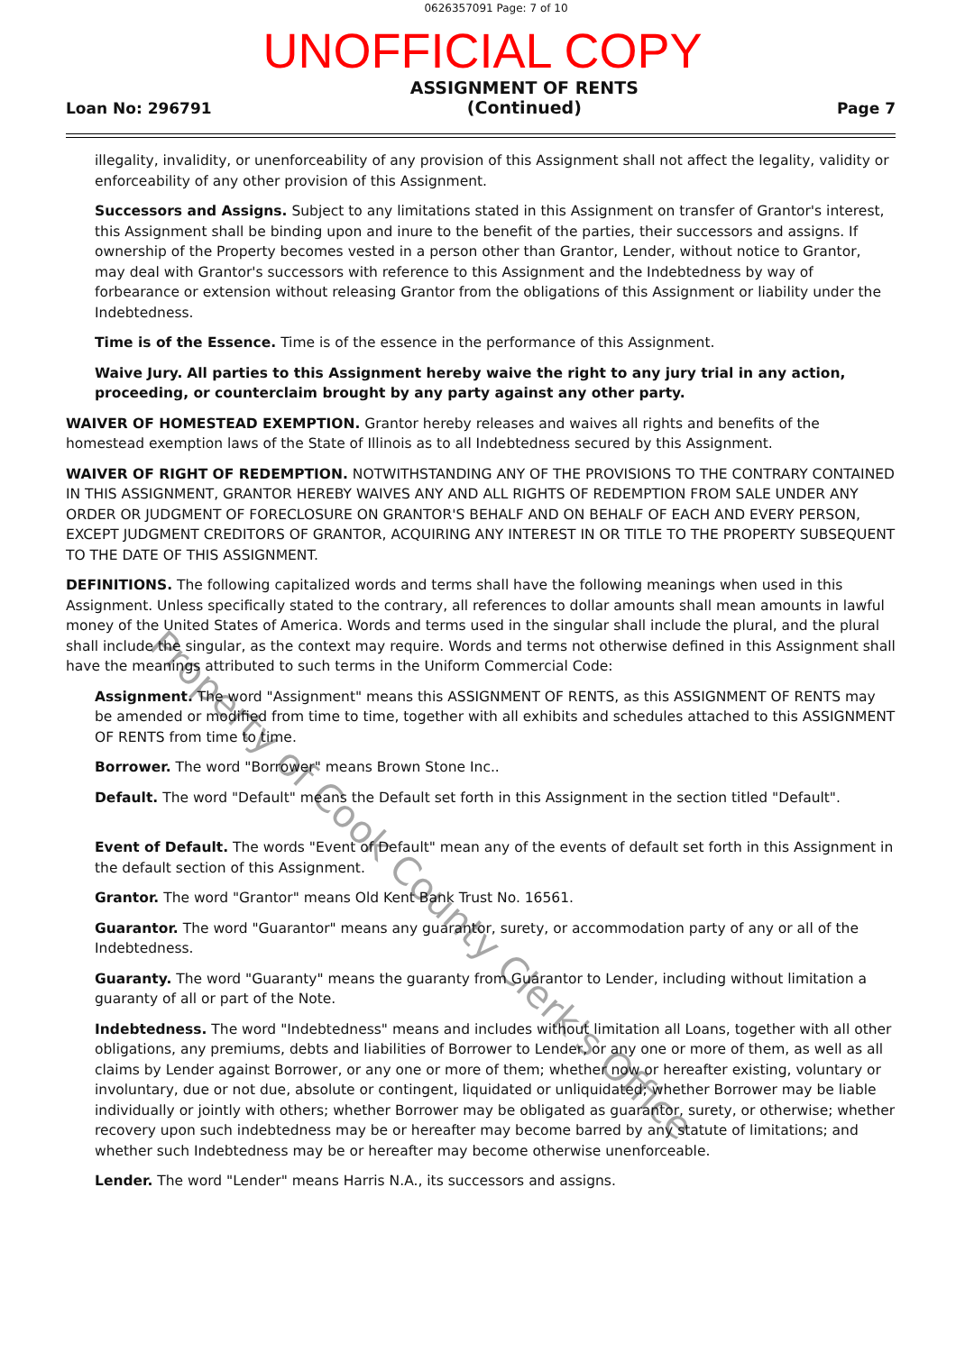0626357091 Page: 7 of 10
UNOFFICIAL COPY
Loan No: 296791 ASSIGNMENT OF RENTS
(Continued) Page 7
illegality, invalidity, or unenforceability of any provision of this Assignment shall not affect the legality, validity or enforceability of any other provision of this Assignment.
Successors and Assigns. Subject to any limitations stated in this Assignment on transfer of Grantor's interest, this Assignment shall be binding upon and inure to the benefit of the parties, their successors and assigns. If ownership of the Property becomes vested in a person other than Grantor, Lender, without notice to Grantor, may deal with Grantor's successors with reference to this Assignment and the Indebtedness by way of forbearance or extension without releasing Grantor from the obligations of this Assignment or liability under the Indebtedness.
Time is of the Essence. Time is of the essence in the performance of this Assignment.
Waive Jury. All parties to this Assignment hereby waive the right to any jury trial in any action, proceeding, or counterclaim brought by any party against any other party.
WAIVER OF HOMESTEAD EXEMPTION. Grantor hereby releases and waives all rights and benefits of the homestead exemption laws of the State of Illinois as to all Indebtedness secured by this Assignment.
WAIVER OF RIGHT OF REDEMPTION. NOTWITHSTANDING ANY OF THE PROVISIONS TO THE CONTRARY CONTAINED IN THIS ASSIGNMENT, GRANTOR HEREBY WAIVES ANY AND ALL RIGHTS OF REDEMPTION FROM SALE UNDER ANY ORDER OR JUDGMENT OF FORECLOSURE ON GRANTOR'S BEHALF AND ON BEHALF OF EACH AND EVERY PERSON, EXCEPT JUDGMENT CREDITORS OF GRANTOR, ACQUIRING ANY INTEREST IN OR TITLE TO THE PROPERTY SUBSEQUENT TO THE DATE OF THIS ASSIGNMENT.
DEFINITIONS. The following capitalized words and terms shall have the following meanings when used in this Assignment. Unless specifically stated to the contrary, all references to dollar amounts shall mean amounts in lawful money of the United States of America. Words and terms used in the singular shall include the plural, and the plural shall include the singular, as the context may require. Words and terms not otherwise defined in this Assignment shall have the meanings attributed to such terms in the Uniform Commercial Code:
Assignment. The word "Assignment" means this ASSIGNMENT OF RENTS, as this ASSIGNMENT OF RENTS may be amended or modified from time to time, together with all exhibits and schedules attached to this ASSIGNMENT OF RENTS from time to time.
Borrower. The word "Borrower" means Brown Stone Inc..
Default. The word "Default" means the Default set forth in this Assignment in the section titled "Default".
Event of Default. The words "Event of Default" mean any of the events of default set forth in this Assignment in the default section of this Assignment.
Grantor. The word "Grantor" means Old Kent Bank Trust No. 16561.
Guarantor. The word "Guarantor" means any guarantor, surety, or accommodation party of any or all of the Indebtedness.
Guaranty. The word "Guaranty" means the guaranty from Guarantor to Lender, including without limitation a guaranty of all or part of the Note.
Indebtedness. The word "Indebtedness" means and includes without limitation all Loans, together with all other obligations, any premiums, debts and liabilities of Borrower to Lender, or any one or more of them, as well as all claims by Lender against Borrower, or any one or more of them; whether now or hereafter existing, voluntary or involuntary, due or not due, absolute or contingent, liquidated or unliquidated; whether Borrower may be liable individually or jointly with others; whether Borrower may be obligated as guarantor, surety, or otherwise; whether recovery upon such indebtedness may be or hereafter may become barred by any statute of limitations; and whether such Indebtedness may be or hereafter may become otherwise unenforceable.
Lender. The word "Lender" means Harris N.A., its successors and assigns.
Property of Cook County Clerk's Office